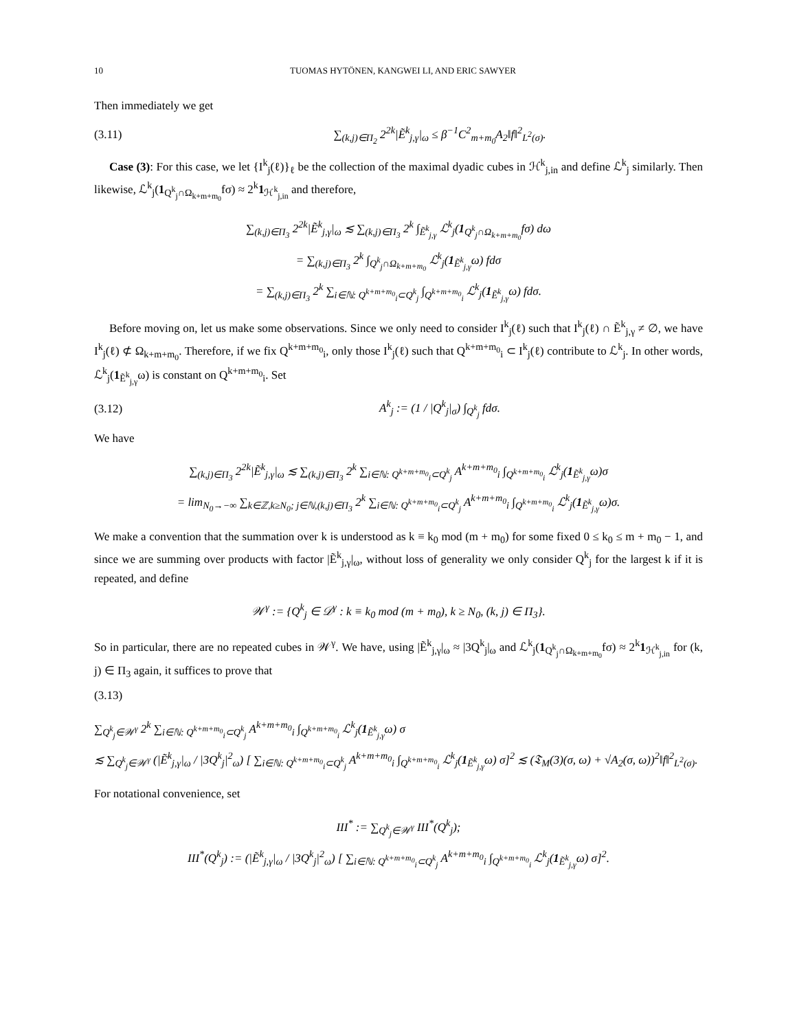10 TUOMAS HYTÖNEN, KANGWEI LI, AND ERIC SAWYER
Then immediately we get
(3.11) ∑<sub>(k,j)∈Π<sub>2</sub></sub> 2<sup>2k</sup>|Ẽ<sup>k</sup><sub>j,γ</sub>|<sub>ω</sub> ≤ β<sup>−1</sup>C<sup>2</sup><sub>m+m<sub>0</sub></sub>A<sub>2</sub>‖f‖<sup>2</sup><sub>L<sup>2</sup>(σ)</sub>.
Case (3): For this case, we let {I<sup>k</sup><sub>j</sub>(ℓ)}<sub>ℓ</sub> be the collection of the maximal dyadic cubes in ℋ<sup>k</sup><sub>j,in</sub> and define ℒ<sup>k</sup><sub>j</sub> similarly. Then likewise, ℒ<sup>k</sup><sub>j</sub>(1<sub>Q<sup>k</sup><sub>j</sub>∩Ω<sub>k+m+m<sub>0</sub></sub></sub>fσ) ≈ 2<sup>k</sup>1<sub>ℋ<sup>k</sup><sub>j,in</sub></sub> and therefore,
∑<sub>(k,j)∈Π<sub>3</sub></sub> 2<sup>2k</sup>|Ẽ<sup>k</sup><sub>j,γ</sub>|<sub>ω</sub> ≲ ∑<sub>(k,j)∈Π<sub>3</sub></sub> 2<sup>k</sup> ∫<sub>Ẽ<sup>k</sup><sub>j,γ</sub></sub> ℒ<sup>k</sup><sub>j</sub>(1<sub>Q<sup>k</sup><sub>j</sub>∩Ω<sub>k+m+m<sub>0</sub></sub></sub>fσ) dω
= ∑<sub>(k,j)∈Π<sub>3</sub></sub> 2<sup>k</sup> ∫<sub>Q<sup>k</sup><sub>j</sub>∩Ω<sub>k+m+m<sub>0</sub></sub></sub> ℒ<sup>k</sup><sub>j</sub>(1<sub>Ẽ<sup>k</sup><sub>j,γ</sub></sub>ω) fdσ
= ∑<sub>(k,j)∈Π<sub>3</sub></sub> 2<sup>k</sup> ∑<sub>i∈ℕ: Q<sup>k+m+m<sub>0</sub></sup><sub>i</sub>⊂Q<sup>k</sup><sub>j</sub></sub> ∫<sub>Q<sup>k+m+m<sub>0</sub></sup><sub>i</sub></sub> ℒ<sup>k</sup><sub>j</sub>(1<sub>Ẽ<sup>k</sup><sub>j,γ</sub></sub>ω) fdσ.
Before moving on, let us make some observations. Since we only need to consider I<sup>k</sup><sub>j</sub>(ℓ) such that I<sup>k</sup><sub>j</sub>(ℓ) ∩ Ẽ<sup>k</sup><sub>j,γ</sub> ≠ ∅, we have I<sup>k</sup><sub>j</sub>(ℓ) ⊄ Ω<sub>k+m+m<sub>0</sub></sub>. Therefore, if we fix Q<sup>k+m+m<sub>0</sub></sup><sub>i</sub>, only those I<sup>k</sup><sub>j</sub>(ℓ) such that Q<sup>k+m+m<sub>0</sub></sup><sub>i</sub> ⊂ I<sup>k</sup><sub>j</sub>(ℓ) contribute to ℒ<sup>k</sup><sub>j</sub>. In other words, ℒ<sup>k</sup><sub>j</sub>(1<sub>Ẽ<sup>k</sup><sub>j,γ</sub></sub>ω) is constant on Q<sup>k+m+m<sub>0</sub></sup><sub>i</sub>. Set
(3.12) A<sup>k</sup><sub>j</sub> := (1 / |Q<sup>k</sup><sub>j</sub>|<sub>σ</sub>) ∫<sub>Q<sup>k</sup><sub>j</sub></sub> fdσ.
We have
∑<sub>(k,j)∈Π<sub>3</sub></sub> 2<sup>2k</sup>|Ẽ<sup>k</sup><sub>j,γ</sub>|<sub>ω</sub> ≲ ∑<sub>(k,j)∈Π<sub>3</sub></sub> 2<sup>k</sup> ∑<sub>i∈ℕ: Q<sup>k+m+m<sub>0</sub></sup><sub>i</sub>⊂Q<sup>k</sup><sub>j</sub></sub> A<sup>k+m+m<sub>0</sub></sup><sub>i</sub> ∫<sub>Q<sup>k+m+m<sub>0</sub></sup><sub>i</sub></sub> ℒ<sup>k</sup><sub>j</sub>(1<sub>Ẽ<sup>k</sup><sub>j,γ</sub></sub>ω)σ
= lim<sub>N<sub>0</sub>→−∞</sub> ∑<sub>k∈ℤ,k≥N<sub>0</sub>; j∈ℕ,(k,j)∈Π<sub>3</sub></sub> 2<sup>k</sup> ∑<sub>i∈ℕ: Q<sup>k+m+m<sub>0</sub></sup><sub>i</sub>⊂Q<sup>k</sup><sub>j</sub></sub> A<sup>k+m+m<sub>0</sub></sup><sub>i</sub> ∫<sub>Q<sup>k+m+m<sub>0</sub></sup><sub>i</sub></sub> ℒ<sup>k</sup><sub>j</sub>(1<sub>Ẽ<sup>k</sup><sub>j,γ</sub></sub>ω)σ.
We make a convention that the summation over k is understood as k ≡ k<sub>0</sub> mod (m + m<sub>0</sub>) for some fixed 0 ≤ k<sub>0</sub> ≤ m + m<sub>0</sub> − 1, and since we are summing over products with factor |Ẽ<sup>k</sup><sub>j,γ</sub>|<sub>ω</sub>, without loss of generality we only consider Q<sup>k</sup><sub>j</sub> for the largest k if it is repeated, and define
𝒲<sup>γ</sup> := {Q<sup>k</sup><sub>j</sub> ∈ 𝒟<sup>γ</sup> : k ≡ k<sub>0</sub> mod (m + m<sub>0</sub>), k ≥ N<sub>0</sub>, (k, j) ∈ Π<sub>3</sub>}.
So in particular, there are no repeated cubes in 𝒲<sup>γ</sup>. We have, using |Ẽ<sup>k</sup><sub>j,γ</sub>|<sub>ω</sub> ≈ |3Q<sup>k</sup><sub>j</sub>|<sub>ω</sub> and ℒ<sup>k</sup><sub>j</sub>(1<sub>Q<sup>k</sup><sub>j</sub>∩Ω<sub>k+m+m<sub>0</sub></sub></sub>fσ) ≈ 2<sup>k</sup>1<sub>ℋ<sup>k</sup><sub>j,in</sub></sub> for (k, j) ∈ Π<sub>3</sub> again, it suffices to prove that
(3.13)
∑<sub>Q<sup>k</sup><sub>j</sub>∈𝒲<sup>γ</sup></sub> 2<sup>k</sup> ∑<sub>i∈ℕ: Q<sup>k+m+m<sub>0</sub></sup><sub>i</sub>⊂Q<sup>k</sup><sub>j</sub></sub> A<sup>k+m+m<sub>0</sub></sup><sub>i</sub> ∫<sub>Q<sup>k+m+m<sub>0</sub></sup><sub>i</sub></sub> ℒ<sup>k</sup><sub>j</sub>(1<sub>Ẽ<sup>k</sup><sub>j,γ</sub></sub>ω) σ
≲ ∑<sub>Q<sup>k</sup><sub>j</sub>∈𝒲<sup>γ</sup></sub> (|Ẽ<sup>k</sup><sub>j,γ</sub>|<sub>ω</sub> / |3Q<sup>k</sup><sub>j</sub>|<sup>2</sup><sub>ω</sub>) [ ∑<sub>i∈ℕ: Q<sup>k+m+m<sub>0</sub></sup><sub>i</sub>⊂Q<sup>k</sup><sub>j</sub></sub> A<sup>k+m+m<sub>0</sub></sup><sub>i</sub> ∫<sub>Q<sup>k+m+m<sub>0</sub></sup><sub>i</sub></sub> ℒ<sup>k</sup><sub>j</sub>(1<sub>Ẽ<sup>k</sup><sub>j,γ</sub></sub>ω) σ]<sup>2</sup> ≲ (𝔗<sub>M</sub>(3)(σ, ω) + √A<sub>2</sub>(σ, ω))<sup>2</sup>‖f‖<sup>2</sup><sub>L<sup>2</sup>(σ)</sub>.
For notational convenience, set
III<sup>*</sup> := ∑<sub>Q<sup>k</sup><sub>j</sub>∈𝒲<sup>γ</sup></sub> III<sup>*</sup>(Q<sup>k</sup><sub>j</sub>);
III<sup>*</sup>(Q<sup>k</sup><sub>j</sub>) := (|Ẽ<sup>k</sup><sub>j,γ</sub>|<sub>ω</sub> / |3Q<sup>k</sup><sub>j</sub>|<sup>2</sup><sub>ω</sub>) [ ∑<sub>i∈ℕ: Q<sup>k+m+m<sub>0</sub></sup><sub>i</sub>⊂Q<sup>k</sup><sub>j</sub></sub> A<sup>k+m+m<sub>0</sub></sup><sub>i</sub> ∫<sub>Q<sup>k+m+m<sub>0</sub></sup><sub>i</sub></sub> ℒ<sup>k</sup><sub>j</sub>(1<sub>Ẽ<sup>k</sup><sub>j,γ</sub></sub>ω) σ]<sup>2</sup>.